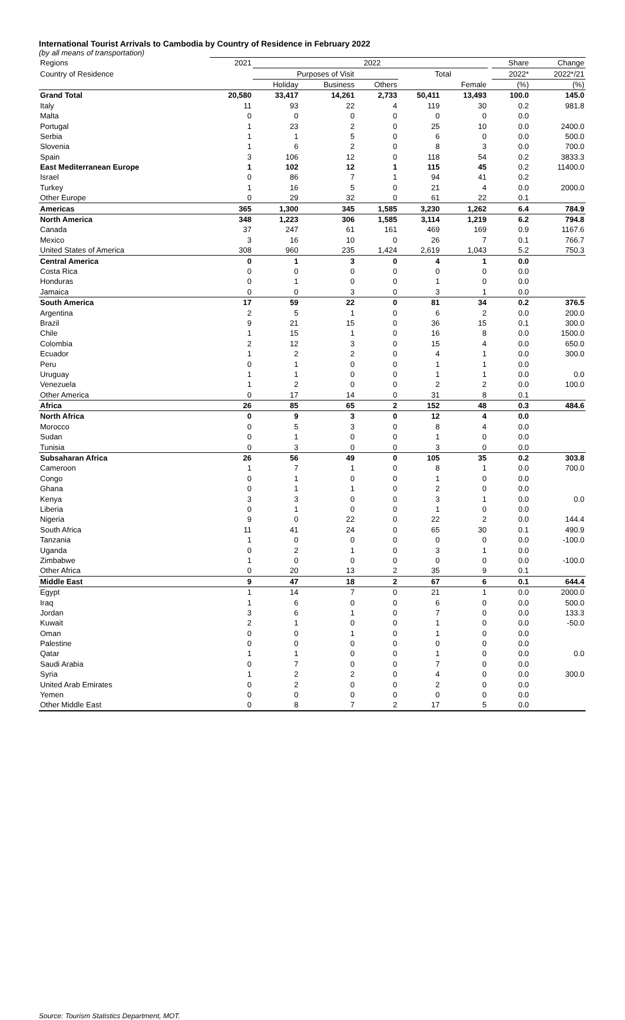International Tourist Arrivals to Cambodia by Country of Residence in February 2022
(by all means of transportation)
| Regions | 2021 | 2022 | | | | | | Share | Change |
| --- | --- | --- | --- | --- | --- | --- | --- | --- | --- |
| Country of Residence | | Purposes of Visit | | | Total | | | 2022* | 2022*/21 |
| | | Holiday | Business | Others | | Female | | (%) | (%) |
| Grand Total | 20,580 | 33,417 | 14,261 | 2,733 | 50,411 | 13,493 | | 100.0 | 145.0 |
| Italy | 11 | 93 | 22 | 4 | 119 | 30 | | 0.2 | 981.8 |
| Malta | 0 | 0 | 0 | 0 | 0 | 0 | | 0.0 | |
| Portugal | 1 | 23 | 2 | 0 | 25 | 10 | | 0.0 | 2400.0 |
| Serbia | 1 | 1 | 5 | 0 | 6 | 0 | | 0.0 | 500.0 |
| Slovenia | 1 | 6 | 2 | 0 | 8 | 3 | | 0.0 | 700.0 |
| Spain | 3 | 106 | 12 | 0 | 118 | 54 | | 0.2 | 3833.3 |
| East Mediterranean Europe | 1 | 102 | 12 | 1 | 115 | 45 | | 0.2 | 11400.0 |
| Israel | 0 | 86 | 7 | 1 | 94 | 41 | | 0.2 | |
| Turkey | 1 | 16 | 5 | 0 | 21 | 4 | | 0.0 | 2000.0 |
| Other Europe | 0 | 29 | 32 | 0 | 61 | 22 | | 0.1 | |
| Americas | 365 | 1,300 | 345 | 1,585 | 3,230 | 1,262 | | 6.4 | 784.9 |
| North America | 348 | 1,223 | 306 | 1,585 | 3,114 | 1,219 | | 6.2 | 794.8 |
| Canada | 37 | 247 | 61 | 161 | 469 | 169 | | 0.9 | 1167.6 |
| Mexico | 3 | 16 | 10 | 0 | 26 | 7 | | 0.1 | 766.7 |
| United States of America | 308 | 960 | 235 | 1,424 | 2,619 | 1,043 | | 5.2 | 750.3 |
| Central America | 0 | 1 | 3 | 0 | 4 | 1 | | 0.0 | |
| Costa Rica | 0 | 0 | 0 | 0 | 0 | 0 | | 0.0 | |
| Honduras | 0 | 1 | 0 | 0 | 1 | 0 | | 0.0 | |
| Jamaica | 0 | 0 | 3 | 0 | 3 | 1 | | 0.0 | |
| South America | 17 | 59 | 22 | 0 | 81 | 34 | | 0.2 | 376.5 |
| Argentina | 2 | 5 | 1 | 0 | 6 | 2 | | 0.0 | 200.0 |
| Brazil | 9 | 21 | 15 | 0 | 36 | 15 | | 0.1 | 300.0 |
| Chile | 1 | 15 | 1 | 0 | 16 | 8 | | 0.0 | 1500.0 |
| Colombia | 2 | 12 | 3 | 0 | 15 | 4 | | 0.0 | 650.0 |
| Ecuador | 1 | 2 | 2 | 0 | 4 | 1 | | 0.0 | 300.0 |
| Peru | 0 | 1 | 0 | 0 | 1 | 1 | | 0.0 | |
| Uruguay | 1 | 1 | 0 | 0 | 1 | 1 | | 0.0 | 0.0 |
| Venezuela | 1 | 2 | 0 | 0 | 2 | 2 | | 0.0 | 100.0 |
| Other America | 0 | 17 | 14 | 0 | 31 | 8 | | 0.1 | |
| Africa | 26 | 85 | 65 | 2 | 152 | 48 | | 0.3 | 484.6 |
| North Africa | 0 | 9 | 3 | 0 | 12 | 4 | | 0.0 | |
| Morocco | 0 | 5 | 3 | 0 | 8 | 4 | | 0.0 | |
| Sudan | 0 | 1 | 0 | 0 | 1 | 0 | | 0.0 | |
| Tunisia | 0 | 3 | 0 | 0 | 3 | 0 | | 0.0 | |
| Subsaharan Africa | 26 | 56 | 49 | 0 | 105 | 35 | | 0.2 | 303.8 |
| Cameroon | 1 | 7 | 1 | 0 | 8 | 1 | | 0.0 | 700.0 |
| Congo | 0 | 1 | 0 | 0 | 1 | 0 | | 0.0 | |
| Ghana | 0 | 1 | 1 | 0 | 2 | 0 | | 0.0 | |
| Kenya | 3 | 3 | 0 | 0 | 3 | 1 | | 0.0 | 0.0 |
| Liberia | 0 | 1 | 0 | 0 | 1 | 0 | | 0.0 | |
| Nigeria | 9 | 0 | 22 | 0 | 22 | 2 | | 0.0 | 144.4 |
| South Africa | 11 | 41 | 24 | 0 | 65 | 30 | | 0.1 | 490.9 |
| Tanzania | 1 | 0 | 0 | 0 | 0 | 0 | | 0.0 | -100.0 |
| Uganda | 0 | 2 | 1 | 0 | 3 | 1 | | 0.0 | |
| Zimbabwe | 1 | 0 | 0 | 0 | 0 | 0 | | 0.0 | -100.0 |
| Other Africa | 0 | 20 | 13 | 2 | 35 | 9 | | 0.1 | |
| Middle East | 9 | 47 | 18 | 2 | 67 | 6 | | 0.1 | 644.4 |
| Egypt | 1 | 14 | 7 | 0 | 21 | 1 | | 0.0 | 2000.0 |
| Iraq | 1 | 6 | 0 | 0 | 6 | 0 | | 0.0 | 500.0 |
| Jordan | 3 | 6 | 1 | 0 | 7 | 0 | | 0.0 | 133.3 |
| Kuwait | 2 | 1 | 0 | 0 | 1 | 0 | | 0.0 | -50.0 |
| Oman | 0 | 0 | 1 | 0 | 1 | 0 | | 0.0 | |
| Palestine | 0 | 0 | 0 | 0 | 0 | 0 | | 0.0 | |
| Qatar | 1 | 1 | 0 | 0 | 1 | 0 | | 0.0 | 0.0 |
| Saudi Arabia | 0 | 7 | 0 | 0 | 7 | 0 | | 0.0 | |
| Syria | 1 | 2 | 2 | 0 | 4 | 0 | | 0.0 | 300.0 |
| United Arab Emirates | 0 | 2 | 0 | 0 | 2 | 0 | | 0.0 | |
| Yemen | 0 | 0 | 0 | 0 | 0 | 0 | | 0.0 | |
| Other Middle East | 0 | 8 | 7 | 2 | 17 | 5 | | 0.0 | |
Source: Tourism Statistics Department, MOT.